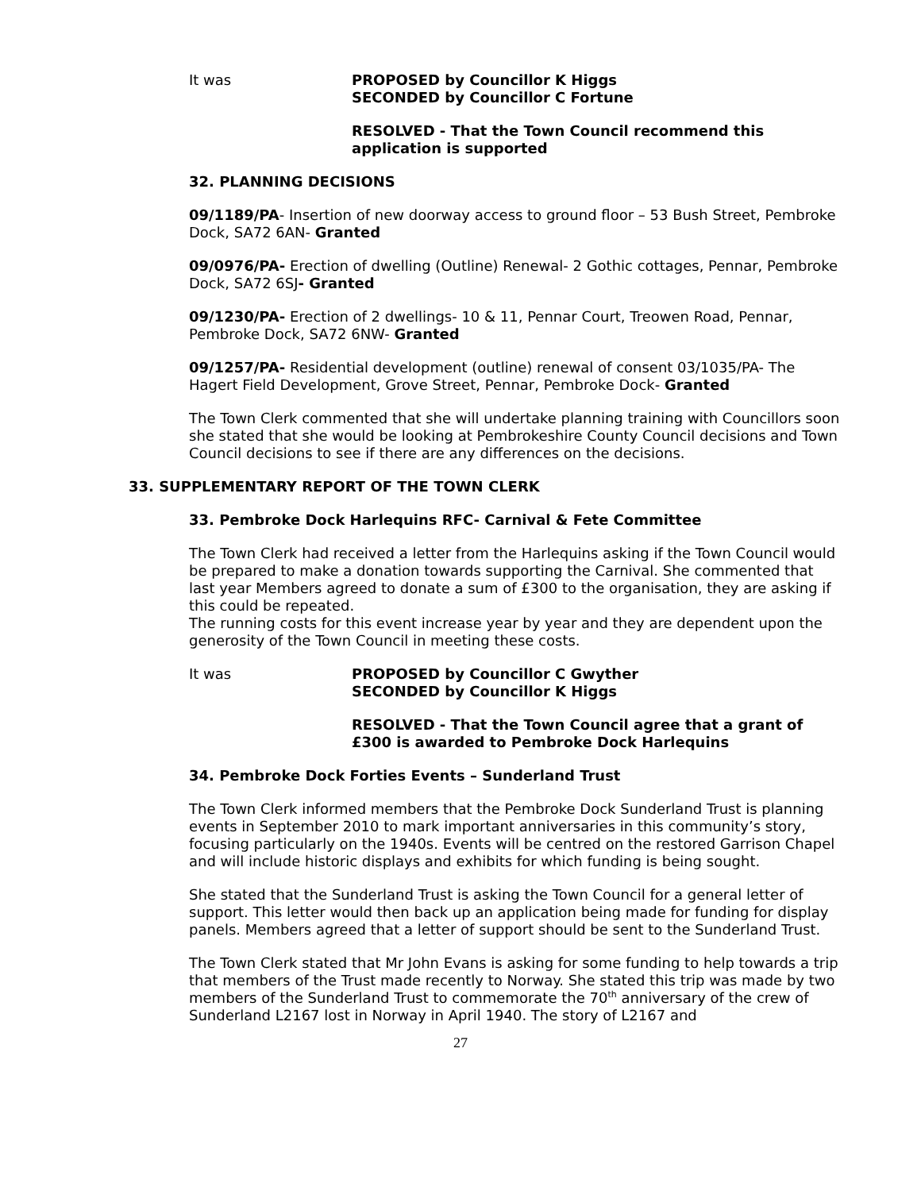It was PROPOSED by Councillor K Higgs
SECONDED by Councillor C Fortune
RESOLVED - That the Town Council recommend this
application is supported
32. PLANNING DECISIONS
09/1189/PA- Insertion of new doorway access to ground floor – 53 Bush Street, Pembroke Dock, SA72 6AN- Granted
09/0976/PA- Erection of dwelling (Outline) Renewal- 2 Gothic cottages, Pennar, Pembroke Dock, SA72 6SJ- Granted
09/1230/PA- Erection of 2 dwellings- 10 & 11, Pennar Court, Treowen Road, Pennar, Pembroke Dock, SA72 6NW- Granted
09/1257/PA- Residential development (outline) renewal of consent 03/1035/PA- The Hagert Field Development, Grove Street, Pennar, Pembroke Dock- Granted
The Town Clerk commented that she will undertake planning training with Councillors soon she stated that she would be looking at Pembrokeshire County Council decisions and Town Council decisions to see if there are any differences on the decisions.
33. SUPPLEMENTARY REPORT OF THE TOWN CLERK
33. Pembroke Dock Harlequins RFC- Carnival & Fete Committee
The Town Clerk had received a letter from the Harlequins asking if the Town Council would be prepared to make a donation towards supporting the Carnival. She commented that last year Members agreed to donate a sum of £300 to the organisation, they are asking if this could be repeated.
The running costs for this event increase year by year and they are dependent upon the generosity of the Town Council in meeting these costs.
It was PROPOSED by Councillor C Gwyther
SECONDED by Councillor K Higgs
RESOLVED - That the Town Council agree that a grant of
£300 is awarded to Pembroke Dock Harlequins
34. Pembroke Dock Forties Events – Sunderland Trust
The Town Clerk informed members that the Pembroke Dock Sunderland Trust is planning events in September 2010 to mark important anniversaries in this community’s story, focusing particularly on the 1940s. Events will be centred on the restored Garrison Chapel and will include historic displays and exhibits for which funding is being sought.
She stated that the Sunderland Trust is asking the Town Council for a general letter of support. This letter would then back up an application being made for funding for display panels. Members agreed that a letter of support should be sent to the Sunderland Trust.
The Town Clerk stated that Mr John Evans is asking for some funding to help towards a trip that members of the Trust made recently to Norway. She stated this trip was made by two members of the Sunderland Trust to commemorate the 70<sup>th</sup> anniversary of the crew of Sunderland L2167 lost in Norway in April 1940. The story of L2167 and
27